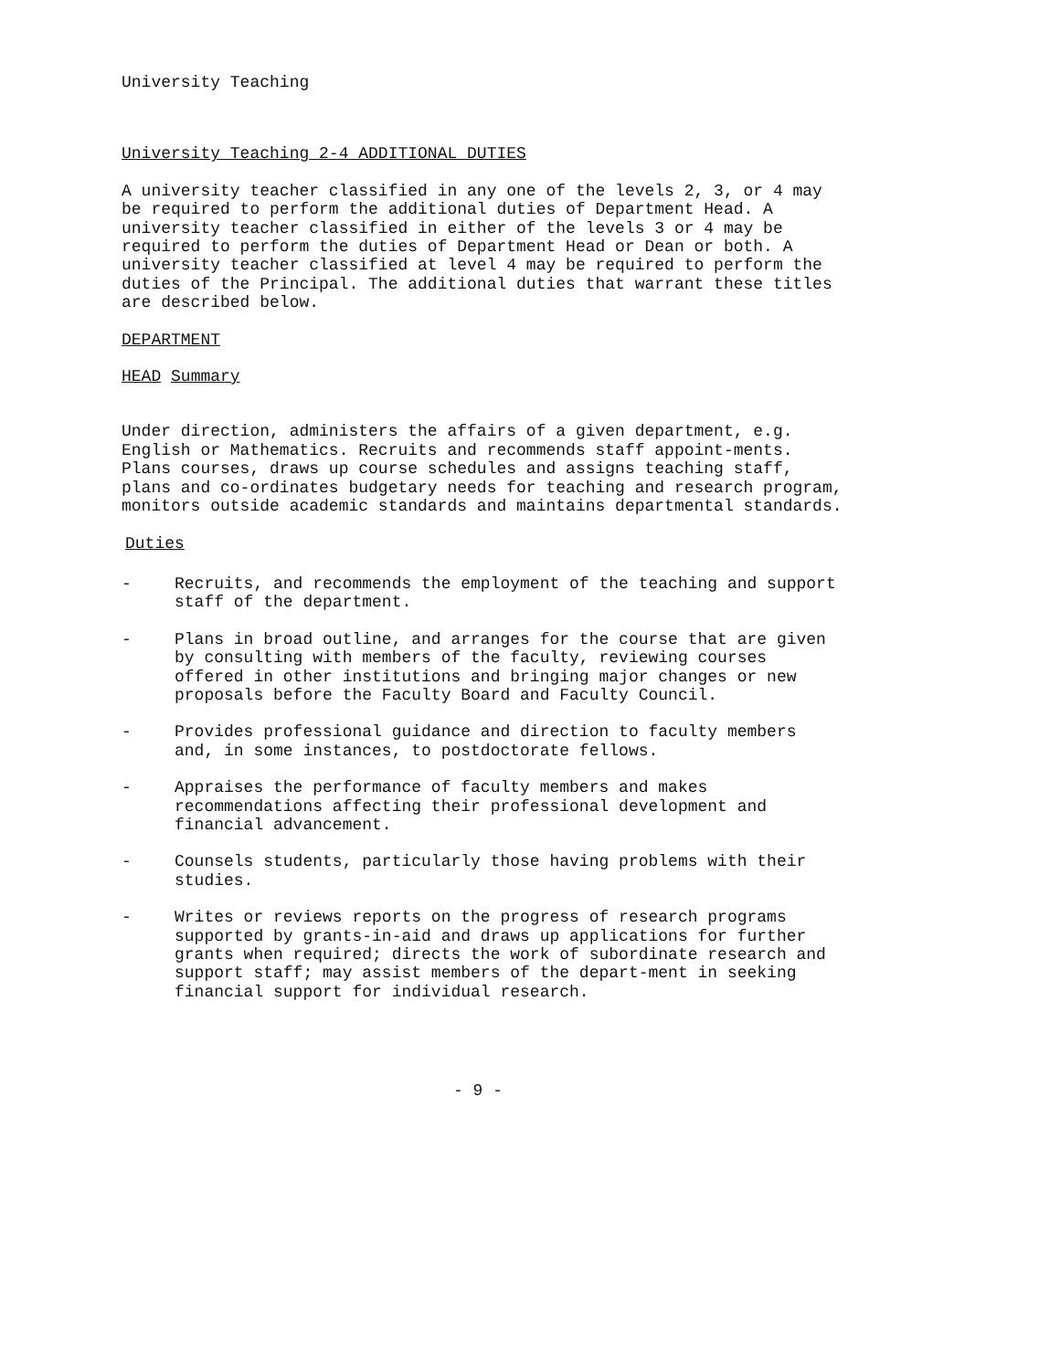University Teaching
University Teaching 2-4 ADDITIONAL DUTIES
A university teacher classified in any one of the levels 2, 3, or 4 may be required to perform the additional duties of Department Head. A university teacher classified in either of the levels 3 or 4 may be required to perform the duties of Department Head or Dean or both. A university teacher classified at level 4 may be required to perform the duties of the Principal. The additional duties that warrant these titles are described below.
DEPARTMENT
HEAD Summary
Under direction, administers the affairs of a given department, e.g. English or Mathematics. Recruits and recommends staff appoint-ments. Plans courses, draws up course schedules and assigns teaching staff, plans and co-ordinates budgetary needs for teaching and research program, monitors outside academic standards and maintains departmental standards.
Duties
- Recruits, and recommends the employment of the teaching and support staff of the department.
- Plans in broad outline, and arranges for the course that are given by consulting with members of the faculty, reviewing courses offered in other institutions and bringing major changes or new proposals before the Faculty Board and Faculty Council.
- Provides professional guidance and direction to faculty members and, in some instances, to postdoctorate fellows.
- Appraises the performance of faculty members and makes recommendations affecting their professional development and financial advancement.
- Counsels students, particularly those having problems with their studies.
- Writes or reviews reports on the progress of research programs supported by grants-in-aid and draws up applications for further grants when required; directs the work of subordinate research and support staff; may assist members of the depart-ment in seeking financial support for individual research.
- 9 -